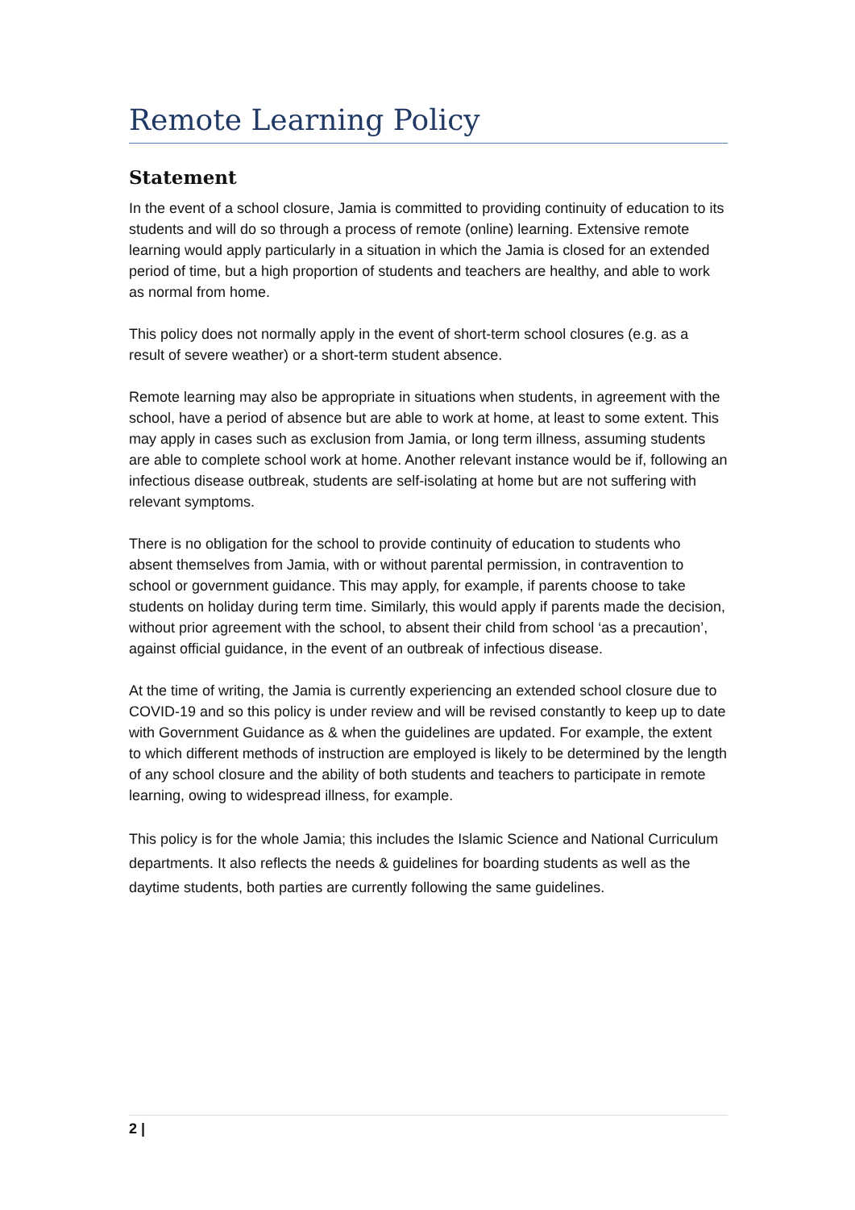Remote Learning Policy
Statement
In the event of a school closure, Jamia is committed to providing continuity of education to its students and will do so through a process of remote (online) learning. Extensive remote learning would apply particularly in a situation in which the Jamia is closed for an extended period of time, but a high proportion of students and teachers are healthy, and able to work as normal from home.
This policy does not normally apply in the event of short-term school closures (e.g. as a result of severe weather) or a short-term student absence.
Remote learning may also be appropriate in situations when students, in agreement with the school, have a period of absence but are able to work at home, at least to some extent. This may apply in cases such as exclusion from Jamia, or long term illness, assuming students are able to complete school work at home. Another relevant instance would be if, following an infectious disease outbreak, students are self-isolating at home but are not suffering with relevant symptoms.
There is no obligation for the school to provide continuity of education to students who absent themselves from Jamia, with or without parental permission, in contravention to school or government guidance. This may apply, for example, if parents choose to take students on holiday during term time. Similarly, this would apply if parents made the decision, without prior agreement with the school, to absent their child from school ‘as a precaution’, against official guidance, in the event of an outbreak of infectious disease.
At the time of writing, the Jamia is currently experiencing an extended school closure due to COVID-19 and so this policy is under review and will be revised constantly to keep up to date with Government Guidance as & when the guidelines are updated. For example, the extent to which different methods of instruction are employed is likely to be determined by the length of any school closure and the ability of both students and teachers to participate in remote learning, owing to widespread illness, for example.
This policy is for the whole Jamia; this includes the Islamic Science and National Curriculum departments. It also reflects the needs & guidelines for boarding students as well as the daytime students, both parties are currently following the same guidelines.
2 |